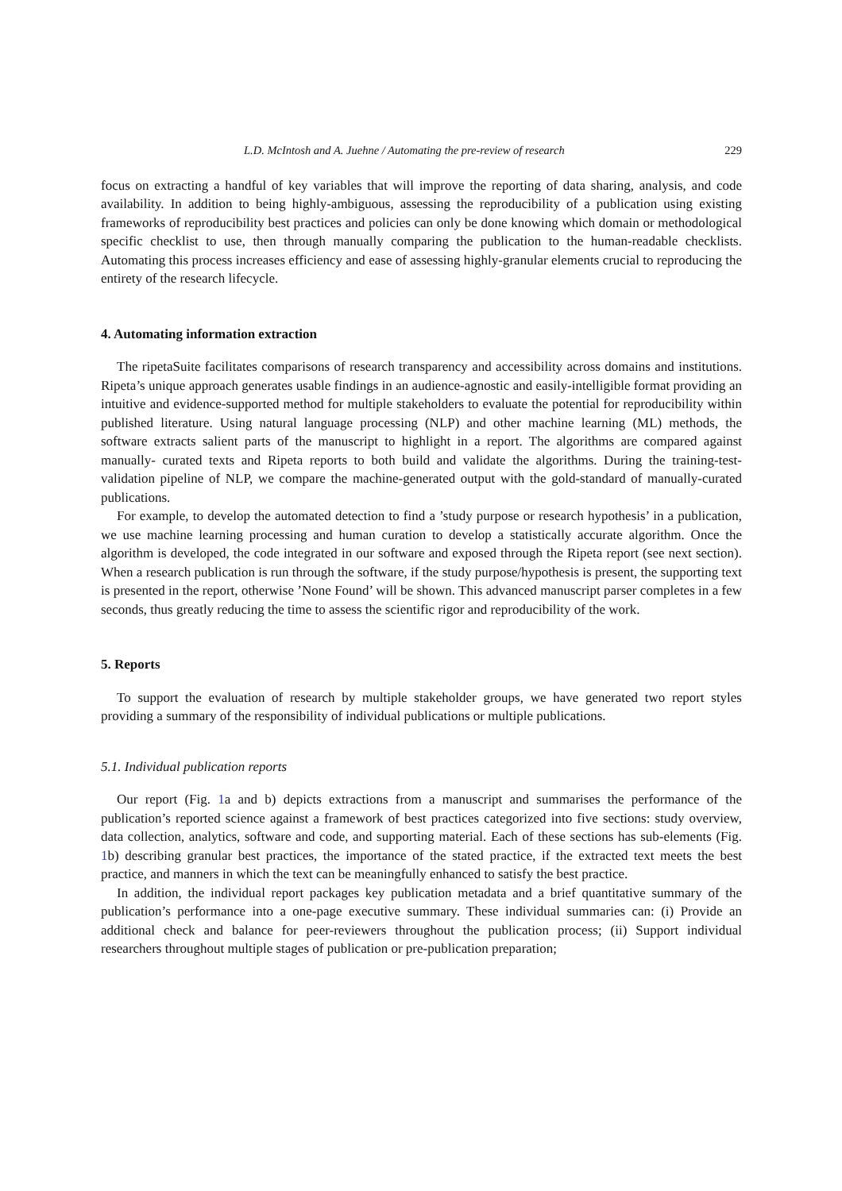L.D. McIntosh and A. Juehne / Automating the pre-review of research 229
focus on extracting a handful of key variables that will improve the reporting of data sharing, analysis, and code availability. In addition to being highly-ambiguous, assessing the reproducibility of a publication using existing frameworks of reproducibility best practices and policies can only be done knowing which domain or methodological specific checklist to use, then through manually comparing the publication to the human-readable checklists. Automating this process increases efficiency and ease of assessing highly-granular elements crucial to reproducing the entirety of the research lifecycle.
4. Automating information extraction
The ripetaSuite facilitates comparisons of research transparency and accessibility across domains and institutions. Ripeta’s unique approach generates usable findings in an audience-agnostic and easily-intelligible format providing an intuitive and evidence-supported method for multiple stakeholders to evaluate the potential for reproducibility within published literature. Using natural language processing (NLP) and other machine learning (ML) methods, the software extracts salient parts of the manuscript to highlight in a report. The algorithms are compared against manually- curated texts and Ripeta reports to both build and validate the algorithms. During the training-test-validation pipeline of NLP, we compare the machine-generated output with the gold-standard of manually-curated publications.
For example, to develop the automated detection to find a ’study purpose or research hypothesis’ in a publication, we use machine learning processing and human curation to develop a statistically accurate algorithm. Once the algorithm is developed, the code integrated in our software and exposed through the Ripeta report (see next section). When a research publication is run through the software, if the study purpose/hypothesis is present, the supporting text is presented in the report, otherwise ’None Found’ will be shown. This advanced manuscript parser completes in a few seconds, thus greatly reducing the time to assess the scientific rigor and reproducibility of the work.
5. Reports
To support the evaluation of research by multiple stakeholder groups, we have generated two report styles providing a summary of the responsibility of individual publications or multiple publications.
5.1. Individual publication reports
Our report (Fig. 1a and b) depicts extractions from a manuscript and summarises the performance of the publication’s reported science against a framework of best practices categorized into five sections: study overview, data collection, analytics, software and code, and supporting material. Each of these sections has sub-elements (Fig. 1b) describing granular best practices, the importance of the stated practice, if the extracted text meets the best practice, and manners in which the text can be meaningfully enhanced to satisfy the best practice.
In addition, the individual report packages key publication metadata and a brief quantitative summary of the publication’s performance into a one-page executive summary. These individual summaries can: (i) Provide an additional check and balance for peer-reviewers throughout the publication process; (ii) Support individual researchers throughout multiple stages of publication or pre-publication preparation;